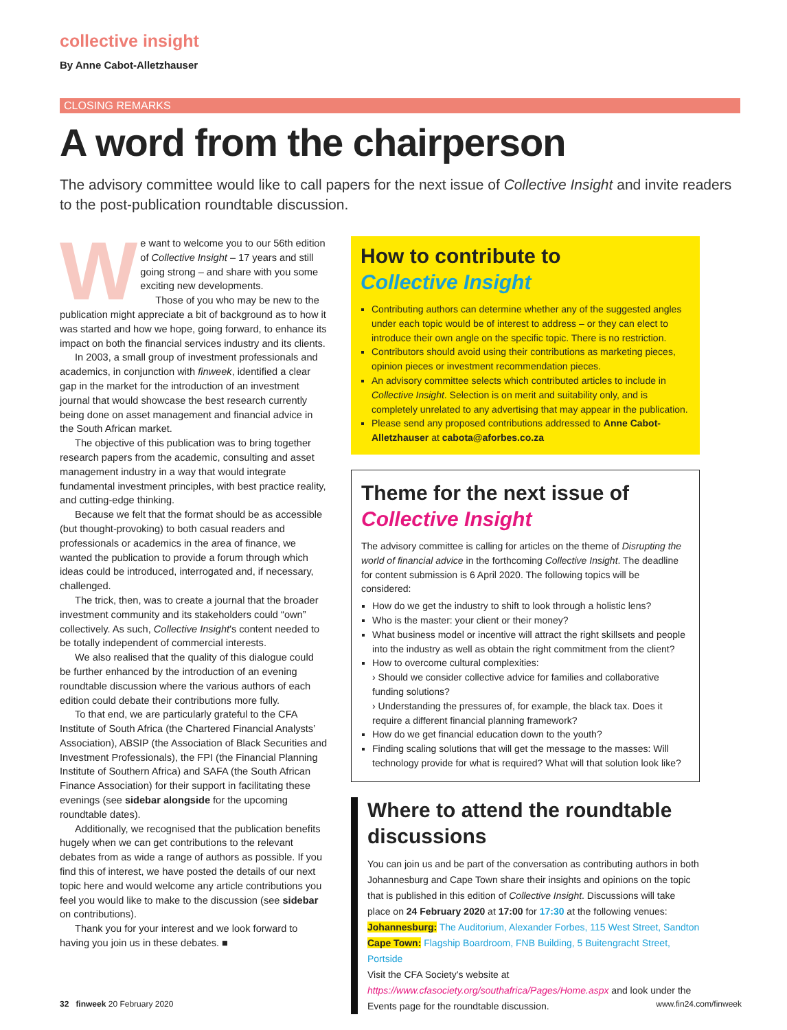collective insight
By Anne Cabot-Alletzhauser
CLOSING REMARKS
A word from the chairperson
The advisory committee would like to call papers for the next issue of Collective Insight and invite readers to the post-publication roundtable discussion.
We want to welcome you to our 56th edition of Collective Insight – 17 years and still going strong – and share with you some exciting new developments.
Those of you who may be new to the publication might appreciate a bit of background as to how it was started and how we hope, going forward, to enhance its impact on both the financial services industry and its clients.
In 2003, a small group of investment professionals and academics, in conjunction with finweek, identified a clear gap in the market for the introduction of an investment journal that would showcase the best research currently being done on asset management and financial advice in the South African market.
The objective of this publication was to bring together research papers from the academic, consulting and asset management industry in a way that would integrate fundamental investment principles, with best practice reality, and cutting-edge thinking.
Because we felt that the format should be as accessible (but thought-provoking) to both casual readers and professionals or academics in the area of finance, we wanted the publication to provide a forum through which ideas could be introduced, interrogated and, if necessary, challenged.
The trick, then, was to create a journal that the broader investment community and its stakeholders could “own” collectively. As such, Collective Insight's content needed to be totally independent of commercial interests.
We also realised that the quality of this dialogue could be further enhanced by the introduction of an evening roundtable discussion where the various authors of each edition could debate their contributions more fully.
To that end, we are particularly grateful to the CFA Institute of South Africa (the Chartered Financial Analysts’ Association), ABSIP (the Association of Black Securities and Investment Professionals), the FPI (the Financial Planning Institute of Southern Africa) and SAFA (the South African Finance Association) for their support in facilitating these evenings (see sidebar alongside for the upcoming roundtable dates).
Additionally, we recognised that the publication benefits hugely when we can get contributions to the relevant debates from as wide a range of authors as possible. If you find this of interest, we have posted the details of our next topic here and would welcome any article contributions you feel you would like to make to the discussion (see sidebar on contributions).
Thank you for your interest and we look forward to having you join us in these debates. ■
How to contribute to
Collective Insight
Contributing authors can determine whether any of the suggested angles under each topic would be of interest to address – or they can elect to introduce their own angle on the specific topic. There is no restriction.
Contributors should avoid using their contributions as marketing pieces, opinion pieces or investment recommendation pieces.
An advisory committee selects which contributed articles to include in Collective Insight. Selection is on merit and suitability only, and is completely unrelated to any advertising that may appear in the publication.
Please send any proposed contributions addressed to Anne Cabot-Alletzhauser at cabota@aforbes.co.za
Theme for the next issue of
Collective Insight
The advisory committee is calling for articles on the theme of Disrupting the world of financial advice in the forthcoming Collective Insight. The deadline for content submission is 6 April 2020. The following topics will be considered:
How do we get the industry to shift to look through a holistic lens?
Who is the master: your client or their money?
What business model or incentive will attract the right skillsets and people into the industry as well as obtain the right commitment from the client?
How to overcome cultural complexities:
› Should we consider collective advice for families and collaborative funding solutions?
› Understanding the pressures of, for example, the black tax. Does it require a different financial planning framework?
How do we get financial education down to the youth?
Finding scaling solutions that will get the message to the masses: Will technology provide for what is required? What will that solution look like?
Where to attend the roundtable discussions
You can join us and be part of the conversation as contributing authors in both Johannesburg and Cape Town share their insights and opinions on the topic that is published in this edition of Collective Insight. Discussions will take place on 24 February 2020 at 17:00 for 17:30 at the following venues:
Johannesburg: The Auditorium, Alexander Forbes, 115 West Street, Sandton
Cape Town: Flagship Boardroom, FNB Building, 5 Buitengracht Street, Portside
Visit the CFA Society’s website at https://www.cfasociety.org/southafrica/Pages/Home.aspx and look under the Events page for the roundtable discussion.
32 finweek 20 February 2020 www.fin24.com/finweek